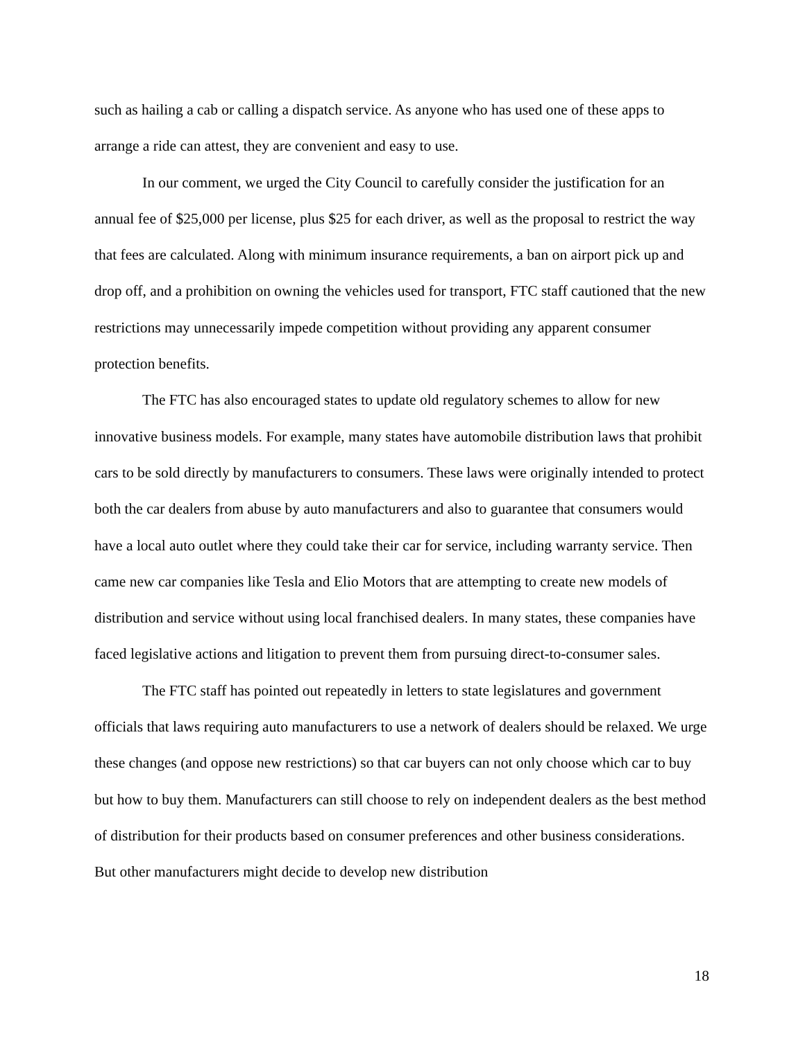such as hailing a cab or calling a dispatch service. As anyone who has used one of these apps to arrange a ride can attest, they are convenient and easy to use.
In our comment, we urged the City Council to carefully consider the justification for an annual fee of $25,000 per license, plus $25 for each driver, as well as the proposal to restrict the way that fees are calculated. Along with minimum insurance requirements, a ban on airport pick up and drop off, and a prohibition on owning the vehicles used for transport, FTC staff cautioned that the new restrictions may unnecessarily impede competition without providing any apparent consumer protection benefits.
The FTC has also encouraged states to update old regulatory schemes to allow for new innovative business models. For example, many states have automobile distribution laws that prohibit cars to be sold directly by manufacturers to consumers. These laws were originally intended to protect both the car dealers from abuse by auto manufacturers and also to guarantee that consumers would have a local auto outlet where they could take their car for service, including warranty service. Then came new car companies like Tesla and Elio Motors that are attempting to create new models of distribution and service without using local franchised dealers. In many states, these companies have faced legislative actions and litigation to prevent them from pursuing direct-to-consumer sales.
The FTC staff has pointed out repeatedly in letters to state legislatures and government officials that laws requiring auto manufacturers to use a network of dealers should be relaxed. We urge these changes (and oppose new restrictions) so that car buyers can not only choose which car to buy but how to buy them. Manufacturers can still choose to rely on independent dealers as the best method of distribution for their products based on consumer preferences and other business considerations. But other manufacturers might decide to develop new distribution
18